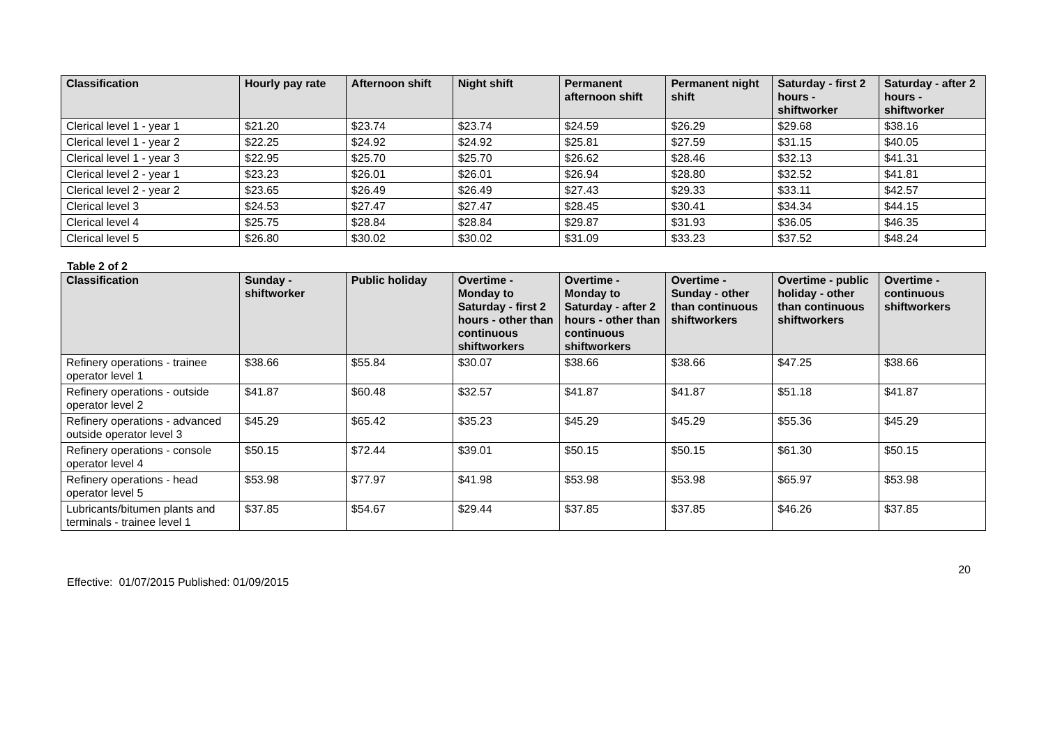| Classification | Hourly pay rate | Afternoon shift | Night shift | Permanent afternoon shift | Permanent night shift | Saturday - first 2 hours - shiftworker | Saturday - after 2 hours - shiftworker |
| --- | --- | --- | --- | --- | --- | --- | --- |
| Clerical level 1 - year 1 | $21.20 | $23.74 | $23.74 | $24.59 | $26.29 | $29.68 | $38.16 |
| Clerical level 1 - year 2 | $22.25 | $24.92 | $24.92 | $25.81 | $27.59 | $31.15 | $40.05 |
| Clerical level 1 - year 3 | $22.95 | $25.70 | $25.70 | $26.62 | $28.46 | $32.13 | $41.31 |
| Clerical level 2 - year 1 | $23.23 | $26.01 | $26.01 | $26.94 | $28.80 | $32.52 | $41.81 |
| Clerical level 2 - year 2 | $23.65 | $26.49 | $26.49 | $27.43 | $29.33 | $33.11 | $42.57 |
| Clerical level 3 | $24.53 | $27.47 | $27.47 | $28.45 | $30.41 | $34.34 | $44.15 |
| Clerical level 4 | $25.75 | $28.84 | $28.84 | $29.87 | $31.93 | $36.05 | $46.35 |
| Clerical level 5 | $26.80 | $30.02 | $30.02 | $31.09 | $33.23 | $37.52 | $48.24 |
Table 2 of 2
| Classification | Sunday - shiftworker | Public holiday | Overtime - Monday to Saturday - first 2 hours - other than continuous shiftworkers | Overtime - Monday to Saturday - after 2 hours - other than continuous shiftworkers | Overtime - Sunday - other than continuous shiftworkers | Overtime - public holiday - other than continuous shiftworkers | Overtime - continuous shiftworkers |
| --- | --- | --- | --- | --- | --- | --- | --- |
| Refinery operations - trainee operator level 1 | $38.66 | $55.84 | $30.07 | $38.66 | $38.66 | $47.25 | $38.66 |
| Refinery operations - outside operator level 2 | $41.87 | $60.48 | $32.57 | $41.87 | $41.87 | $51.18 | $41.87 |
| Refinery operations - advanced outside operator level 3 | $45.29 | $65.42 | $35.23 | $45.29 | $45.29 | $55.36 | $45.29 |
| Refinery operations - console operator level 4 | $50.15 | $72.44 | $39.01 | $50.15 | $50.15 | $61.30 | $50.15 |
| Refinery operations - head operator level 5 | $53.98 | $77.97 | $41.98 | $53.98 | $53.98 | $65.97 | $53.98 |
| Lubricants/bitumen plants and terminals - trainee level 1 | $37.85 | $54.67 | $29.44 | $37.85 | $37.85 | $46.26 | $37.85 |
20
Effective: 01/07/2015 Published: 01/09/2015